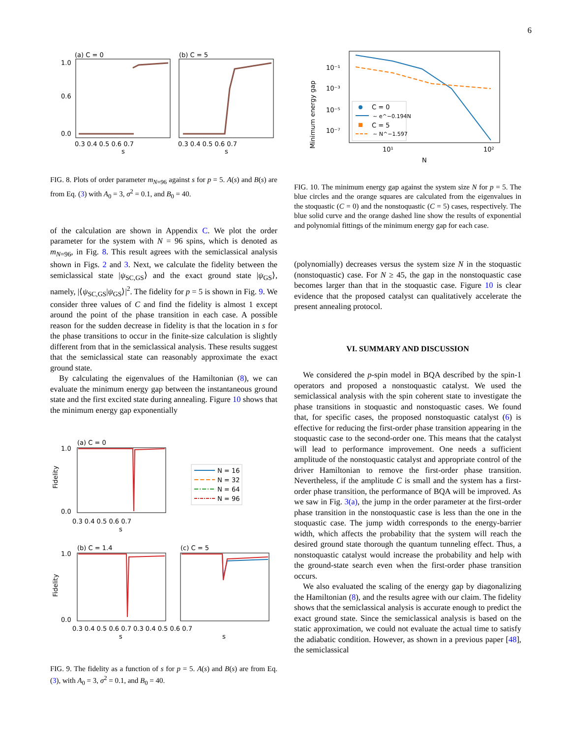6
(a) C = 0
(b) C = 5
1.0
0.6
0.0
0.3 0.4 0.5 0.6 0.7
0.3 0.4 0.5 0.6 0.7
s
s
FIG. 8. Plots of order parameter m<sub>N=96</sub> against s for p = 5. A(s) and B(s) are from Eq. (3) with A<sub>0</sub> = 3, σ<sup>2</sup> = 0.1, and B<sub>0</sub> = 40.
of the calculation are shown in Appendix C. We plot the order parameter for the system with N = 96 spins, which is denoted as m<sub>N=96</sub>, in Fig. 8. This result agrees with the semiclassical analysis shown in Figs. 2 and 3. Next, we calculate the fidelity between the semiclassical state |ψ<sub>SC,GS</sub>⟩ and the exact ground state |ψ<sub>GS</sub>⟩, namely, |⟨ψ<sub>SC,GS</sub>|ψ<sub>GS</sub>⟩|<sup>2</sup>. The fidelity for p = 5 is shown in Fig. 9. We consider three values of C and find the fidelity is almost 1 except around the point of the phase transition in each case. A possible reason for the sudden decrease in fidelity is that the location in s for the phase transitions to occur in the finite-size calculation is slightly different from that in the semiclassical analysis. These results suggest that the semiclassical state can reasonably approximate the exact ground state.
By calculating the eigenvalues of the Hamiltonian (8), we can evaluate the minimum energy gap between the instantaneous ground state and the first excited state during annealing. Figure 10 shows that the minimum energy gap exponentially
(a) C = 0
1.0
0.0
Fidelity
0.3 0.4 0.5 0.6 0.7
s
N = 16
N = 32
N = 64
N = 96
(b) C = 1.4
(c) C = 5
1.0
0.0
Fidelity
0.3 0.4 0.5 0.6 0.7 0.3 0.4 0.5 0.6 0.7
s
s
FIG. 9. The fidelity as a function of s for p = 5. A(s) and B(s) are from Eq. (3), with A<sub>0</sub> = 3, σ<sup>2</sup> = 0.1, and B<sub>0</sub> = 40.
Minimum energy gap
10⁻¹
10⁻³
10⁻⁵
10⁻⁷
C = 0
~ e^−0.194N
C = 5
~ N^−1.597
10¹
10²
N
FIG. 10. The minimum energy gap against the system size N for p = 5. The blue circles and the orange squares are calculated from the eigenvalues in the stoquastic (C = 0) and the nonstoquastic (C = 5) cases, respectively. The blue solid curve and the orange dashed line show the results of exponential and polynomial fittings of the minimum energy gap for each case.
(polynomially) decreases versus the system size N in the stoquastic (nonstoquastic) case. For N ≥ 45, the gap in the nonstoquastic case becomes larger than that in the stoquastic case. Figure 10 is clear evidence that the proposed catalyst can qualitatively accelerate the present annealing protocol.
VI. SUMMARY AND DISCUSSION
We considered the p-spin model in BQA described by the spin-1 operators and proposed a nonstoquastic catalyst. We used the semiclassical analysis with the spin coherent state to investigate the phase transitions in stoquastic and nonstoquastic cases. We found that, for specific cases, the proposed nonstoquastic catalyst (6) is effective for reducing the first-order phase transition appearing in the stoquastic case to the second-order one. This means that the catalyst will lead to performance improvement. One needs a sufficient amplitude of the nonstoquastic catalyst and appropriate control of the driver Hamiltonian to remove the first-order phase transition. Nevertheless, if the amplitude C is small and the system has a first-order phase transition, the performance of BQA will be improved. As we saw in Fig. 3(a), the jump in the order parameter at the first-order phase transition in the nonstoquastic case is less than the one in the stoquastic case. The jump width corresponds to the energy-barrier width, which affects the probability that the system will reach the desired ground state thorough the quantum tunneling effect. Thus, a nonstoquastic catalyst would increase the probability and help with the ground-state search even when the first-order phase transition occurs.
We also evaluated the scaling of the energy gap by diagonalizing the Hamiltonian (8), and the results agree with our claim. The fidelity shows that the semiclassical analysis is accurate enough to predict the exact ground state. Since the semiclassical analysis is based on the static approximation, we could not evaluate the actual time to satisfy the adiabatic condition. However, as shown in a previous paper [48], the semiclassical